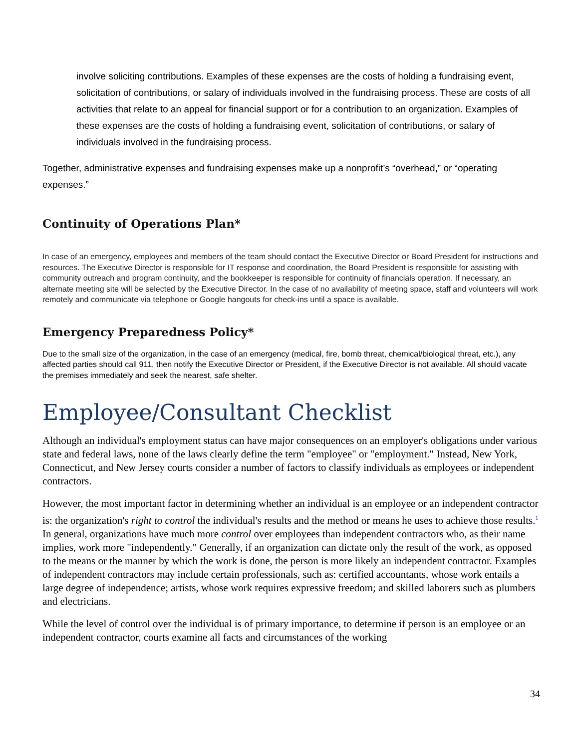involve soliciting contributions. Examples of these expenses are the costs of holding a fundraising event, solicitation of contributions, or salary of individuals involved in the fundraising process. These are costs of all activities that relate to an appeal for financial support or for a contribution to an organization. Examples of these expenses are the costs of holding a fundraising event, solicitation of contributions, or salary of individuals involved in the fundraising process.
Together, administrative expenses and fundraising expenses make up a nonprofit’s “overhead,” or “operating expenses.”
Continuity of Operations Plan*
In case of an emergency, employees and members of the team should contact the Executive Director or Board President for instructions and resources. The Executive Director is responsible for IT response and coordination, the Board President is responsible for assisting with community outreach and program continuity, and the bookkeeper is responsible for continuity of financials operation. If necessary, an alternate meeting site will be selected by the Executive Director. In the case of no availability of meeting space, staff and volunteers will work remotely and communicate via telephone or Google hangouts for check-ins until a space is available.
Emergency Preparedness Policy*
Due to the small size of the organization, in the case of an emergency (medical, fire, bomb threat, chemical/biological threat, etc.), any affected parties should call 911, then notify the Executive Director or President, if the Executive Director is not available. All should vacate the premises immediately and seek the nearest, safe shelter.
Employee/Consultant Checklist
Although an individual's employment status can have major consequences on an employer's obligations under various state and federal laws, none of the laws clearly define the term "employee" or "employment." Instead, New York, Connecticut, and New Jersey courts consider a number of factors to classify individuals as employees or independent contractors.
However, the most important factor in determining whether an individual is an employee or an independent contractor is: the organization's right to control the individual's results and the method or means he uses to achieve those results.<sup>1</sup> In general, organizations have much more control over employees than independent contractors who, as their name implies, work more "independently." Generally, if an organization can dictate only the result of the work, as opposed to the means or the manner by which the work is done, the person is more likely an independent contractor. Examples of independent contractors may include certain professionals, such as: certified accountants, whose work entails a large degree of independence; artists, whose work requires expressive freedom; and skilled laborers such as plumbers and electricians.
While the level of control over the individual is of primary importance, to determine if person is an employee or an independent contractor, courts examine all facts and circumstances of the working
34